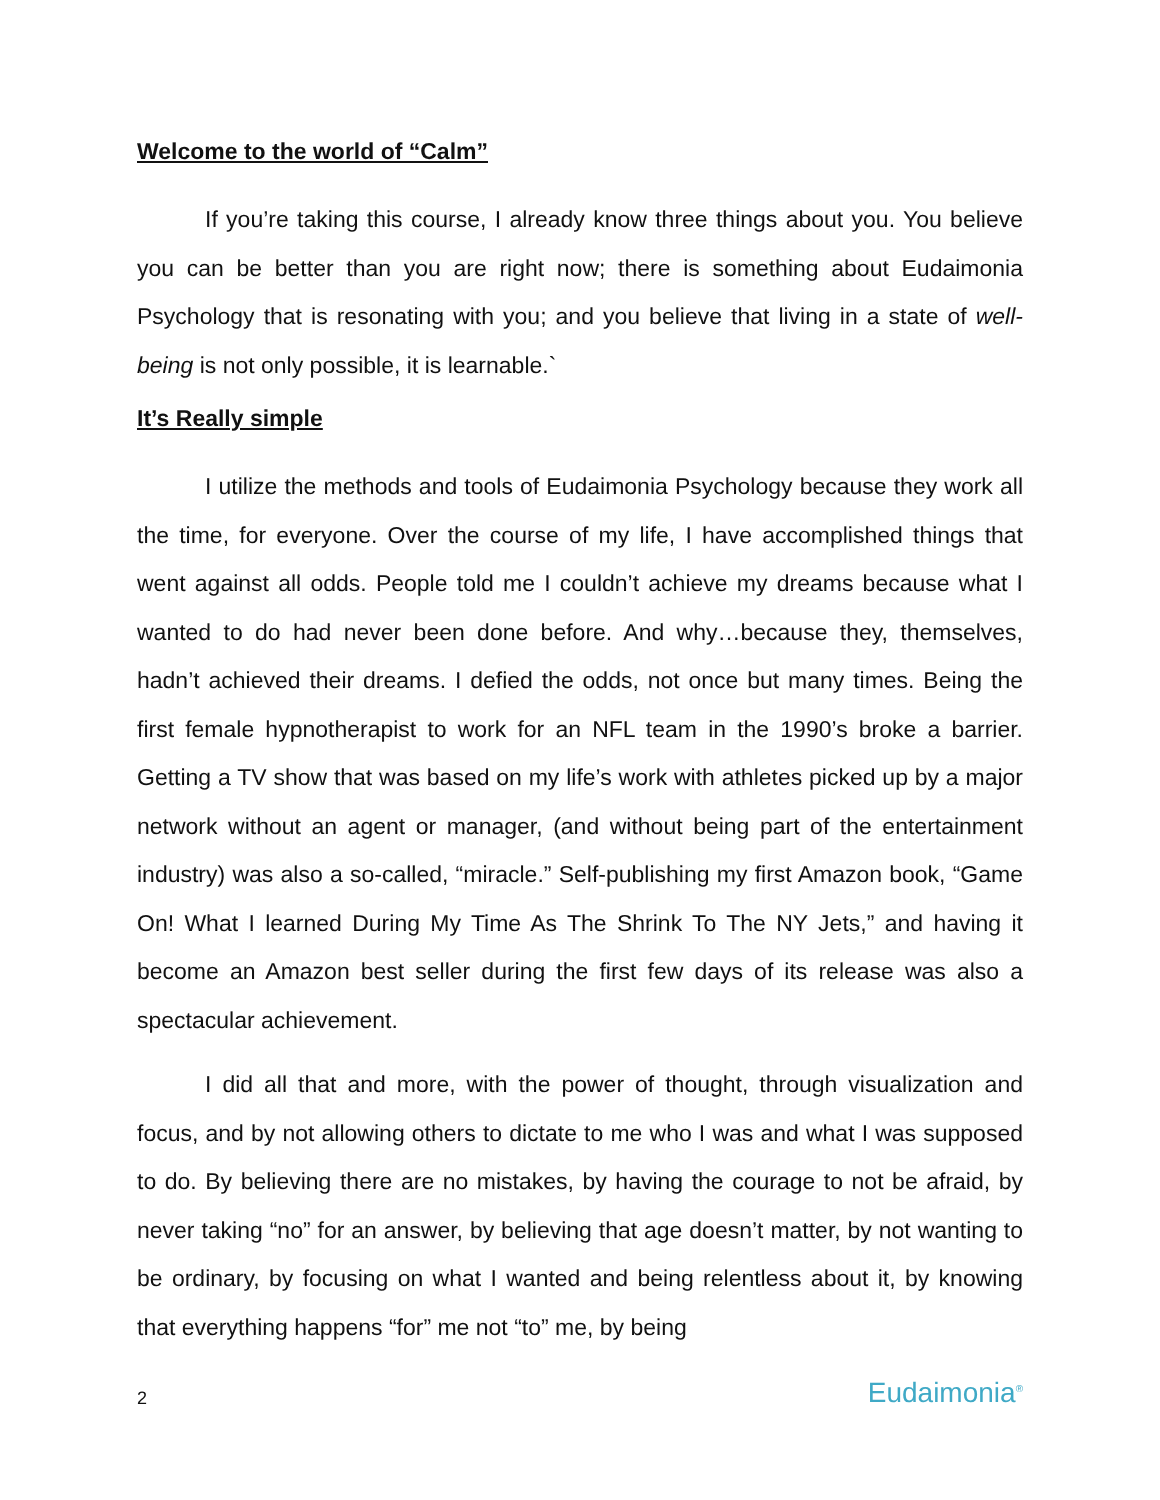Welcome to the world of “Calm”
If you’re taking this course, I already know three things about you. You believe you can be better than you are right now; there is something about Eudaimonia Psychology that is resonating with you; and you believe that living in a state of well-being is not only possible, it is learnable.`
It’s Really simple
I utilize the methods and tools of Eudaimonia Psychology because they work all the time, for everyone. Over the course of my life, I have accomplished things that went against all odds. People told me I couldn’t achieve my dreams because what I wanted to do had never been done before. And why…because they, themselves, hadn’t achieved their dreams. I defied the odds, not once but many times. Being the first female hypnotherapist to work for an NFL team in the 1990’s broke a barrier. Getting a TV show that was based on my life’s work with athletes picked up by a major network without an agent or manager, (and without being part of the entertainment industry) was also a so-called, “miracle.” Self-publishing my first Amazon book, “Game On! What I learned During My Time As The Shrink To The NY Jets,” and having it become an Amazon best seller during the first few days of its release was also a spectacular achievement.
I did all that and more, with the power of thought, through visualization and focus, and by not allowing others to dictate to me who I was and what I was supposed to do. By believing there are no mistakes, by having the courage to not be afraid, by never taking “no” for an answer, by believing that age doesn’t matter, by not wanting to be ordinary, by focusing on what I wanted and being relentless about it, by knowing that everything happens “for” me not “to” me, by being
2 Eudaimonia<sup>®</sup>